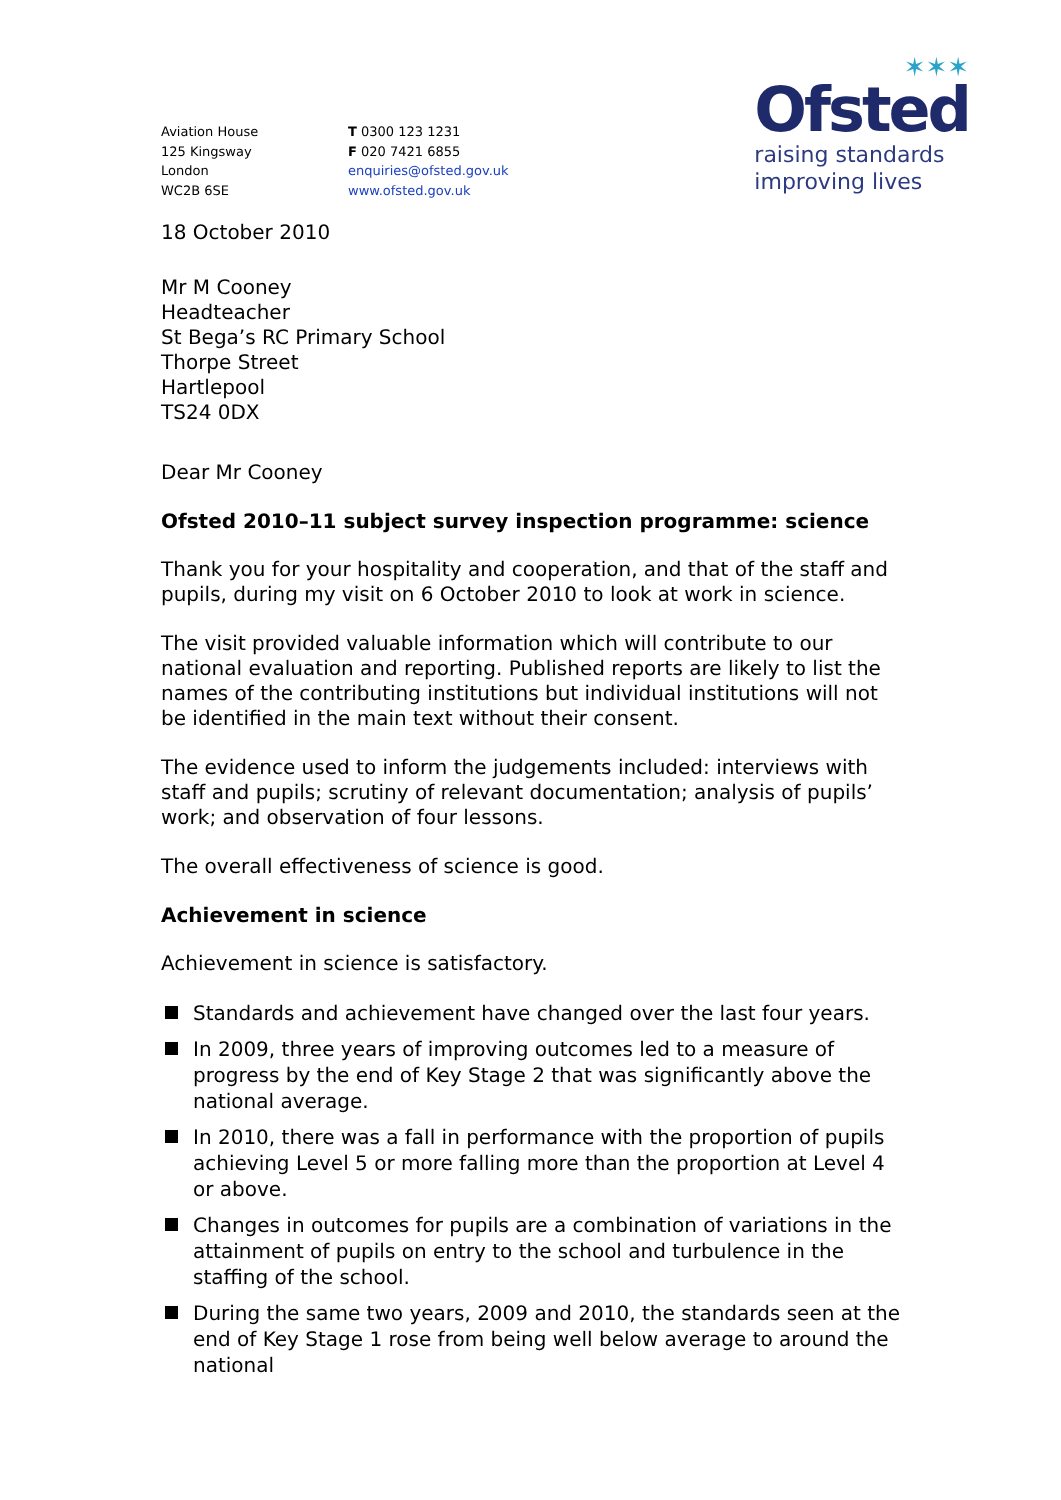✶✶✶
Ofsted
raising standards
improving lives
Aviation House
125 Kingsway
London
WC2B 6SE
T 0300 123 1231
F 020 7421 6855
enquiries@ofsted.gov.uk
www.ofsted.gov.uk
18 October 2010
Mr M Cooney
Headteacher
St Bega’s RC Primary School
Thorpe Street
Hartlepool
TS24 0DX
Dear Mr Cooney
Ofsted 2010–11 subject survey inspection programme: science
Thank you for your hospitality and cooperation, and that of the staff and pupils, during my visit on 6 October 2010 to look at work in science.
The visit provided valuable information which will contribute to our national evaluation and reporting. Published reports are likely to list the names of the contributing institutions but individual institutions will not be identified in the main text without their consent.
The evidence used to inform the judgements included: interviews with staff and pupils; scrutiny of relevant documentation; analysis of pupils’ work; and observation of four lessons.
The overall effectiveness of science is good.
Achievement in science
Achievement in science is satisfactory.
Standards and achievement have changed over the last four years.
In 2009, three years of improving outcomes led to a measure of progress by the end of Key Stage 2 that was significantly above the national average.
In 2010, there was a fall in performance with the proportion of pupils achieving Level 5 or more falling more than the proportion at Level 4 or above.
Changes in outcomes for pupils are a combination of variations in the attainment of pupils on entry to the school and turbulence in the staffing of the school.
During the same two years, 2009 and 2010, the standards seen at the end of Key Stage 1 rose from being well below average to around the national